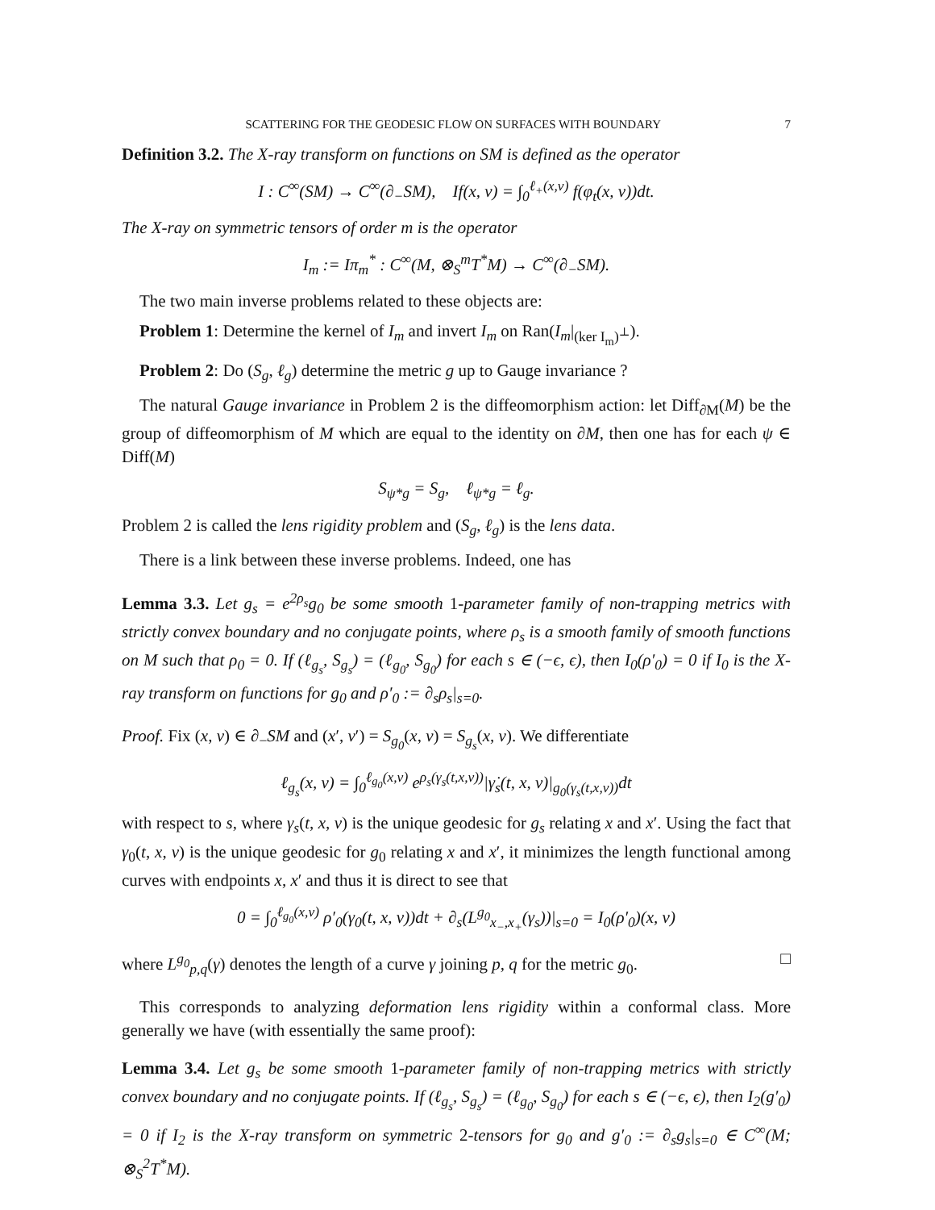SCATTERING FOR THE GEODESIC FLOW ON SURFACES WITH BOUNDARY 7
Definition 3.2. The X-ray transform on functions on SM is defined as the operator
I : C<sup>∞</sup>(SM) → C<sup>∞</sup>(∂<sub>−</sub>SM), If(x, v) = ∫<sub>0</sub><sup>ℓ<sub>+</sub>(x,v)</sup> f(φ<sub>t</sub>(x, v))dt.
The X-ray on symmetric tensors of order m is the operator
I<sub>m</sub> := Iπ<sub>m</sub><sup>*</sup> : C<sup>∞</sup>(M, ⊗<sub>S</sub><sup>m</sup>T<sup>*</sup>M) → C<sup>∞</sup>(∂<sub>−</sub>SM).
The two main inverse problems related to these objects are:
Problem 1: Determine the kernel of I<sub>m</sub> and invert I<sub>m</sub> on Ran(I<sub>m</sub>|<sub>(ker I<sub>m</sub>)<sup>⊥</sup></sub>).
Problem 2: Do (S<sub>g</sub>, ℓ<sub>g</sub>) determine the metric g up to Gauge invariance ?
The natural Gauge invariance in Problem 2 is the diffeomorphism action: let Diff<sub>∂M</sub>(M) be the group of diffeomorphism of M which are equal to the identity on ∂M, then one has for each ψ ∈ Diff(M)
S<sub>ψ*g</sub> = S<sub>g</sub>, ℓ<sub>ψ*g</sub> = ℓ<sub>g</sub>.
Problem 2 is called the lens rigidity problem and (S<sub>g</sub>, ℓ<sub>g</sub>) is the lens data.
There is a link between these inverse problems. Indeed, one has
Lemma 3.3. Let g<sub>s</sub> = e<sup>2ρ<sub>s</sub></sup>g<sub>0</sub> be some smooth 1-parameter family of non-trapping metrics with strictly convex boundary and no conjugate points, where ρ<sub>s</sub> is a smooth family of smooth functions on M such that ρ<sub>0</sub> = 0. If (ℓ<sub>g<sub>s</sub></sub>, S<sub>g<sub>s</sub></sub>) = (ℓ<sub>g<sub>0</sub></sub>, S<sub>g<sub>0</sub></sub>) for each s ∈ (−ϵ, ϵ), then I<sub>0</sub>(ρ′<sub>0</sub>) = 0 if I<sub>0</sub> is the X-ray transform on functions for g<sub>0</sub> and ρ′<sub>0</sub> := ∂<sub>s</sub>ρ<sub>s</sub>|<sub>s=0</sub>.
Proof. Fix (x, v) ∈ ∂<sub>−</sub>SM and (x′, v′) = S<sub>g<sub>0</sub></sub>(x, v) = S<sub>g<sub>s</sub></sub>(x, v). We differentiate
ℓ<sub>g<sub>s</sub></sub>(x, v) = ∫<sub>0</sub><sup>ℓ<sub>g<sub>0</sub></sub>(x,v)</sup> e<sup>ρ<sub>s</sub>(γ<sub>s</sub>(t,x,v))</sup>|γ̇<sub>s</sub>(t, x, v)|<sub>g<sub>0</sub>(γ<sub>s</sub>(t,x,v))</sub>dt
with respect to s, where γ<sub>s</sub>(t, x, v) is the unique geodesic for g<sub>s</sub> relating x and x′. Using the fact that γ<sub>0</sub>(t, x, v) is the unique geodesic for g<sub>0</sub> relating x and x′, it minimizes the length functional among curves with endpoints x, x′ and thus it is direct to see that
0 = ∫<sub>0</sub><sup>ℓ<sub>g<sub>0</sub></sub>(x,v)</sup> ρ′<sub>0</sub>(γ<sub>0</sub>(t, x, v))dt + ∂<sub>s</sub>(L<sup>g<sub>0</sub></sup><sub>x<sub>−</sub>,x<sub>+</sub></sub>(γ<sub>s</sub>))|<sub>s=0</sub> = I<sub>0</sub>(ρ′<sub>0</sub>)(x, v)
where L<sup>g<sub>0</sub></sup><sub>p,q</sub>(γ) denotes the length of a curve γ joining p, q for the metric g<sub>0</sub>. □
This corresponds to analyzing deformation lens rigidity within a conformal class. More generally we have (with essentially the same proof):
Lemma 3.4. Let g<sub>s</sub> be some smooth 1-parameter family of non-trapping metrics with strictly convex boundary and no conjugate points. If (ℓ<sub>g<sub>s</sub></sub>, S<sub>g<sub>s</sub></sub>) = (ℓ<sub>g<sub>0</sub></sub>, S<sub>g<sub>0</sub></sub>) for each s ∈ (−ϵ, ϵ), then I<sub>2</sub>(g′<sub>0</sub>) = 0 if I<sub>2</sub> is the X-ray transform on symmetric 2-tensors for g<sub>0</sub> and g′<sub>0</sub> := ∂<sub>s</sub>g<sub>s</sub>|<sub>s=0</sub> ∈ C<sup>∞</sup>(M; ⊗<sub>S</sub><sup>2</sup>T<sup>*</sup>M).